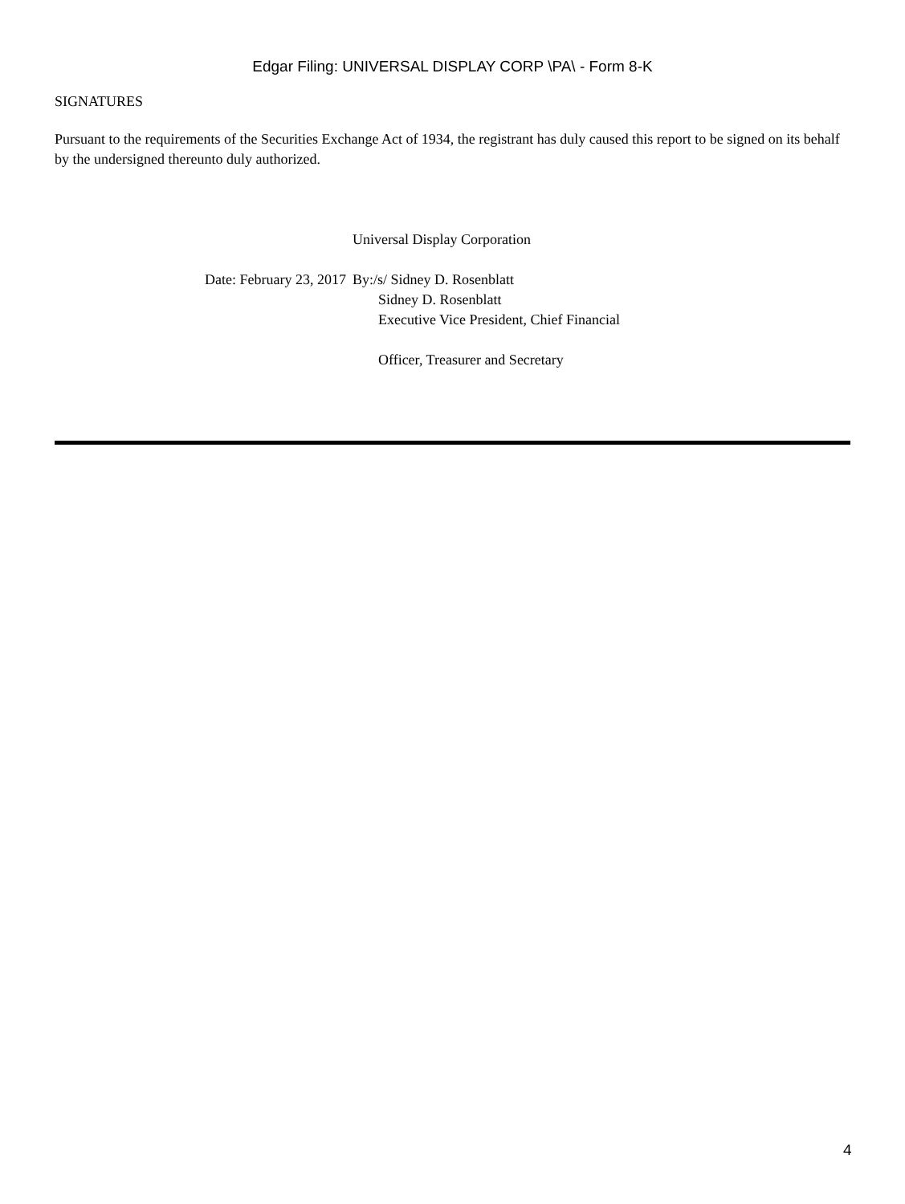Edgar Filing: UNIVERSAL DISPLAY CORP \PA\ - Form 8-K
SIGNATURES
Pursuant to the requirements of the Securities Exchange Act of 1934, the registrant has duly caused this report to be signed on its behalf by the undersigned thereunto duly authorized.
| | Universal Display Corporation |
| Date: February 23, 2017 | By:/s/ Sidney D. Rosenblatt Sidney D. Rosenblatt Executive Vice President, Chief Financial Officer, Treasurer and Secretary |
4